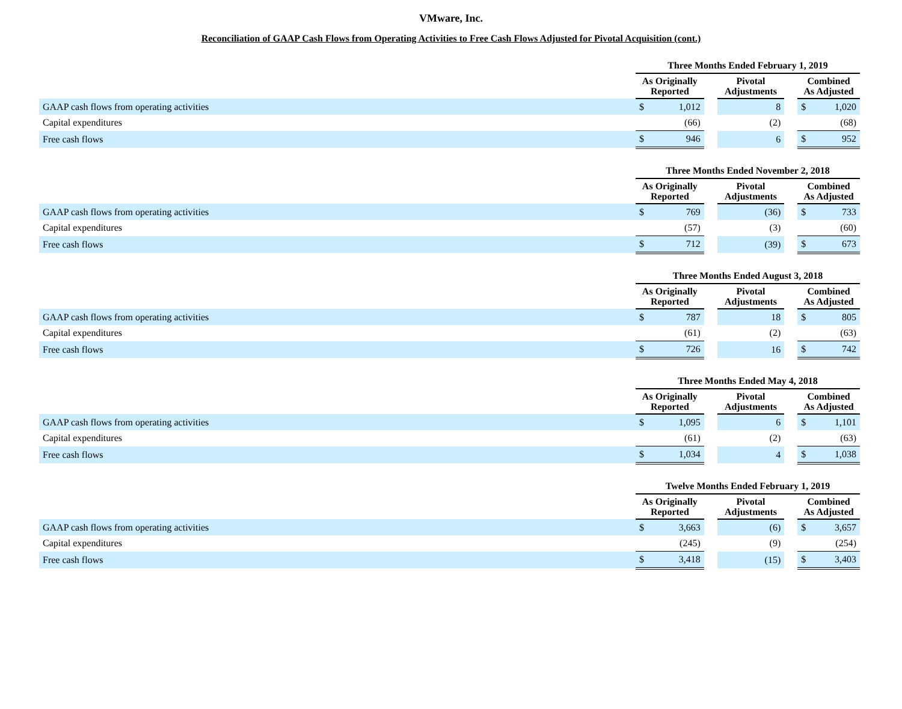VMware, Inc.
Reconciliation of GAAP Cash Flows from Operating Activities to Free Cash Flows Adjusted for Pivotal Acquisition (cont.)
| | Three Months Ended February 1, 2019 | | | | | | |
| --- | --- | --- | --- | --- | --- | --- | --- |
| | As Originally Reported | | | Pivotal Adjustments | | Combined As Adjusted | |
| GAAP cash flows from operating activities | $ | 1,012 | | 8 | | $ | 1,020 |
| Capital expenditures | | (66) | | (2) | | | (68) |
| Free cash flows | $ | 946 | | 6 | | $ | 952 |
| | Three Months Ended November 2, 2018 | | | | | | |
| --- | --- | --- | --- | --- | --- | --- | --- |
| | As Originally Reported | | | Pivotal Adjustments | | Combined As Adjusted | |
| GAAP cash flows from operating activities | $ | 769 | | (36) | | $ | 733 |
| Capital expenditures | | (57) | | (3) | | | (60) |
| Free cash flows | $ | 712 | | (39) | | $ | 673 |
| | Three Months Ended August 3, 2018 | | | | | | |
| --- | --- | --- | --- | --- | --- | --- | --- |
| | As Originally Reported | | | Pivotal Adjustments | | Combined As Adjusted | |
| GAAP cash flows from operating activities | $ | 787 | | 18 | | $ | 805 |
| Capital expenditures | | (61) | | (2) | | | (63) |
| Free cash flows | $ | 726 | | 16 | | $ | 742 |
| | Three Months Ended May 4, 2018 | | | | | | |
| --- | --- | --- | --- | --- | --- | --- | --- |
| | As Originally Reported | | | Pivotal Adjustments | | Combined As Adjusted | |
| GAAP cash flows from operating activities | $ | 1,095 | | 6 | | $ | 1,101 |
| Capital expenditures | | (61) | | (2) | | | (63) |
| Free cash flows | $ | 1,034 | | 4 | | $ | 1,038 |
| | Twelve Months Ended February 1, 2019 | | | | | | |
| --- | --- | --- | --- | --- | --- | --- | --- |
| | As Originally Reported | | | Pivotal Adjustments | | Combined As Adjusted | |
| GAAP cash flows from operating activities | $ | 3,663 | | (6) | | $ | 3,657 |
| Capital expenditures | | (245) | | (9) | | | (254) |
| Free cash flows | $ | 3,418 | | (15) | | $ | 3,403 |